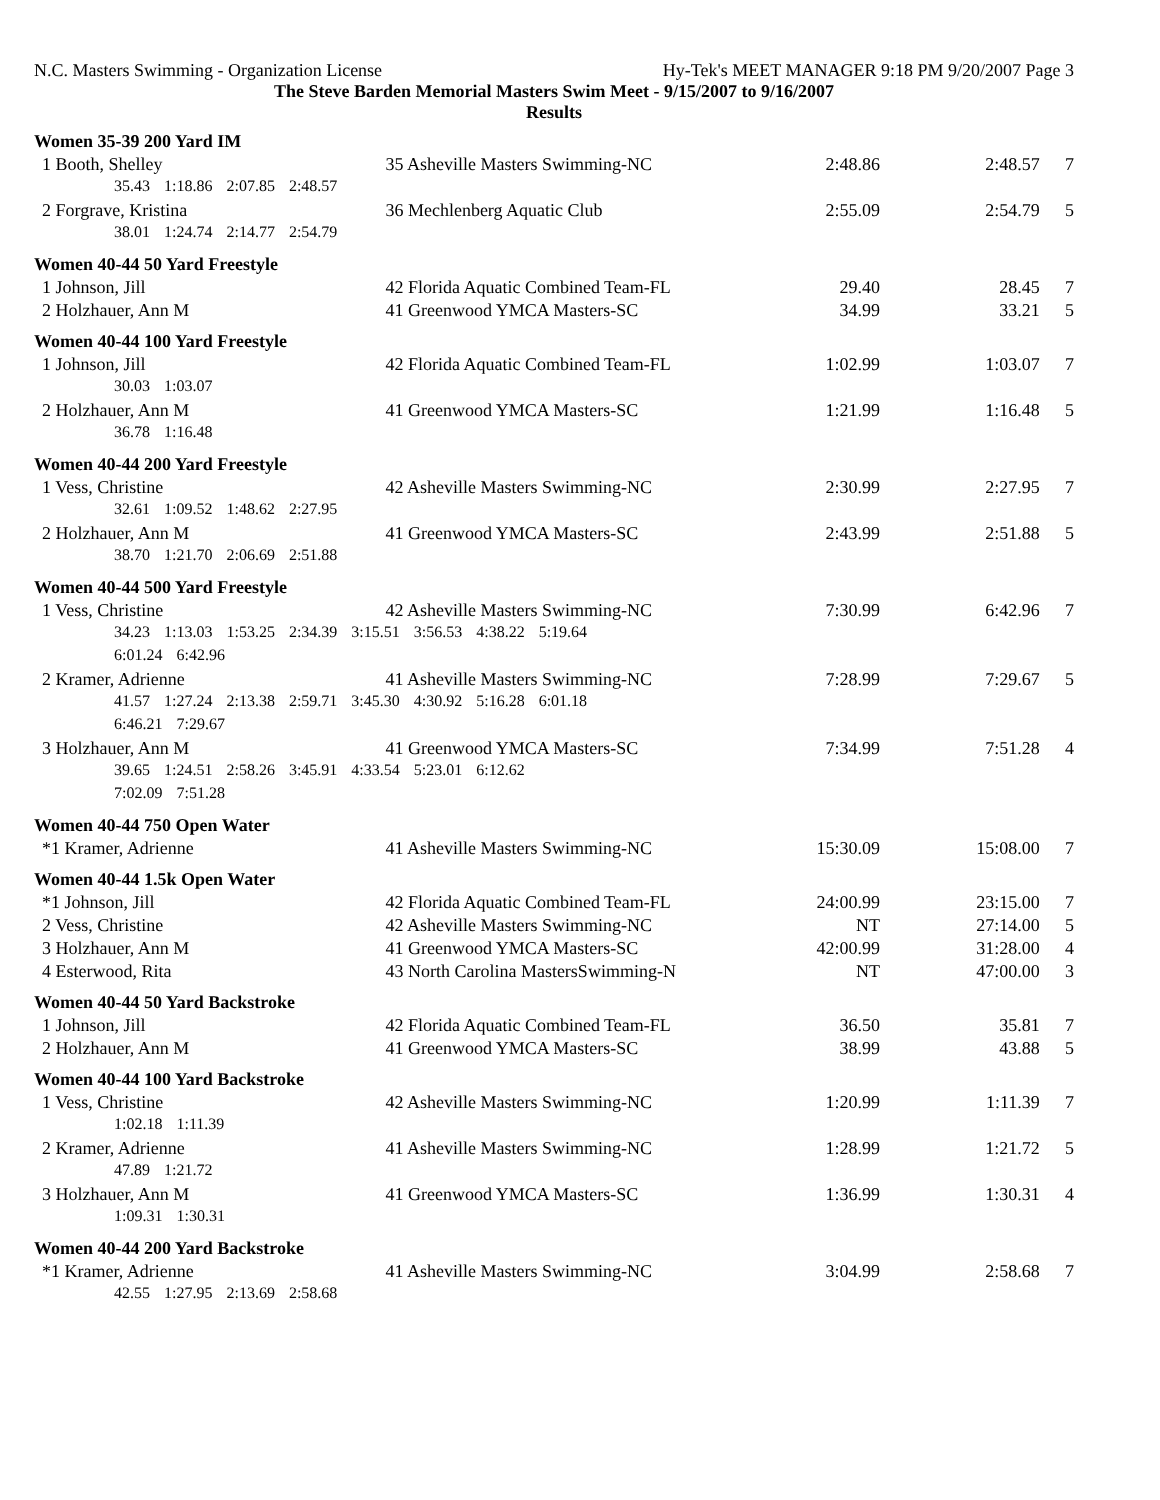N.C. Masters Swimming - Organization License Hy-Tek's MEET MANAGER 9:18 PM 9/20/2007 Page 3
The Steve Barden Memorial Masters Swim Meet - 9/15/2007 to 9/16/2007
Results
| Women 35-39 200 Yard IM | | | | |
| 1 Booth, Shelley | 35 Asheville Masters Swimming-NC | 2:48.86 | 2:48.57 | 7 |
| 35.43 1:18.86 2:07.85 2:48.57 | | | | |
| 2 Forgrave, Kristina | 36 Mechlenberg Aquatic Club | 2:55.09 | 2:54.79 | 5 |
| 38.01 1:24.74 2:14.77 2:54.79 | | | | |
| Women 40-44 50 Yard Freestyle | | | | |
| 1 Johnson, Jill | 42 Florida Aquatic Combined Team-FL | 29.40 | 28.45 | 7 |
| 2 Holzhauer, Ann M | 41 Greenwood YMCA Masters-SC | 34.99 | 33.21 | 5 |
| Women 40-44 100 Yard Freestyle | | | | |
| 1 Johnson, Jill | 42 Florida Aquatic Combined Team-FL | 1:02.99 | 1:03.07 | 7 |
| 30.03 1:03.07 | | | | |
| 2 Holzhauer, Ann M | 41 Greenwood YMCA Masters-SC | 1:21.99 | 1:16.48 | 5 |
| 36.78 1:16.48 | | | | |
| Women 40-44 200 Yard Freestyle | | | | |
| 1 Vess, Christine | 42 Asheville Masters Swimming-NC | 2:30.99 | 2:27.95 | 7 |
| 32.61 1:09.52 1:48.62 2:27.95 | | | | |
| 2 Holzhauer, Ann M | 41 Greenwood YMCA Masters-SC | 2:43.99 | 2:51.88 | 5 |
| 38.70 1:21.70 2:06.69 2:51.88 | | | | |
| Women 40-44 500 Yard Freestyle | | | | |
| 1 Vess, Christine | 42 Asheville Masters Swimming-NC | 7:30.99 | 6:42.96 | 7 |
| 34.23 1:13.03 1:53.25 2:34.39 3:15.51 3:56.53 4:38.22 5:19.64 | | | | |
| 6:01.24 6:42.96 | | | | |
| 2 Kramer, Adrienne | 41 Asheville Masters Swimming-NC | 7:28.99 | 7:29.67 | 5 |
| 41.57 1:27.24 2:13.38 2:59.71 3:45.30 4:30.92 5:16.28 6:01.18 | | | | |
| 6:46.21 7:29.67 | | | | |
| 3 Holzhauer, Ann M | 41 Greenwood YMCA Masters-SC | 7:34.99 | 7:51.28 | 4 |
| 39.65 1:24.51 2:58.26 3:45.91 4:33.54 5:23.01 6:12.62 | | | | |
| 7:02.09 7:51.28 | | | | |
| Women 40-44 750 Open Water | | | | |
| *1 Kramer, Adrienne | 41 Asheville Masters Swimming-NC | 15:30.09 | 15:08.00 | 7 |
| Women 40-44 1.5k Open Water | | | | |
| *1 Johnson, Jill | 42 Florida Aquatic Combined Team-FL | 24:00.99 | 23:15.00 | 7 |
| 2 Vess, Christine | 42 Asheville Masters Swimming-NC | NT | 27:14.00 | 5 |
| 3 Holzhauer, Ann M | 41 Greenwood YMCA Masters-SC | 42:00.99 | 31:28.00 | 4 |
| 4 Esterwood, Rita | 43 North Carolina MastersSwimming-N | NT | 47:00.00 | 3 |
| Women 40-44 50 Yard Backstroke | | | | |
| 1 Johnson, Jill | 42 Florida Aquatic Combined Team-FL | 36.50 | 35.81 | 7 |
| 2 Holzhauer, Ann M | 41 Greenwood YMCA Masters-SC | 38.99 | 43.88 | 5 |
| Women 40-44 100 Yard Backstroke | | | | |
| 1 Vess, Christine | 42 Asheville Masters Swimming-NC | 1:20.99 | 1:11.39 | 7 |
| 1:02.18 1:11.39 | | | | |
| 2 Kramer, Adrienne | 41 Asheville Masters Swimming-NC | 1:28.99 | 1:21.72 | 5 |
| 47.89 1:21.72 | | | | |
| 3 Holzhauer, Ann M | 41 Greenwood YMCA Masters-SC | 1:36.99 | 1:30.31 | 4 |
| 1:09.31 1:30.31 | | | | |
| Women 40-44 200 Yard Backstroke | | | | |
| *1 Kramer, Adrienne | 41 Asheville Masters Swimming-NC | 3:04.99 | 2:58.68 | 7 |
| 42.55 1:27.95 2:13.69 2:58.68 | | | | |